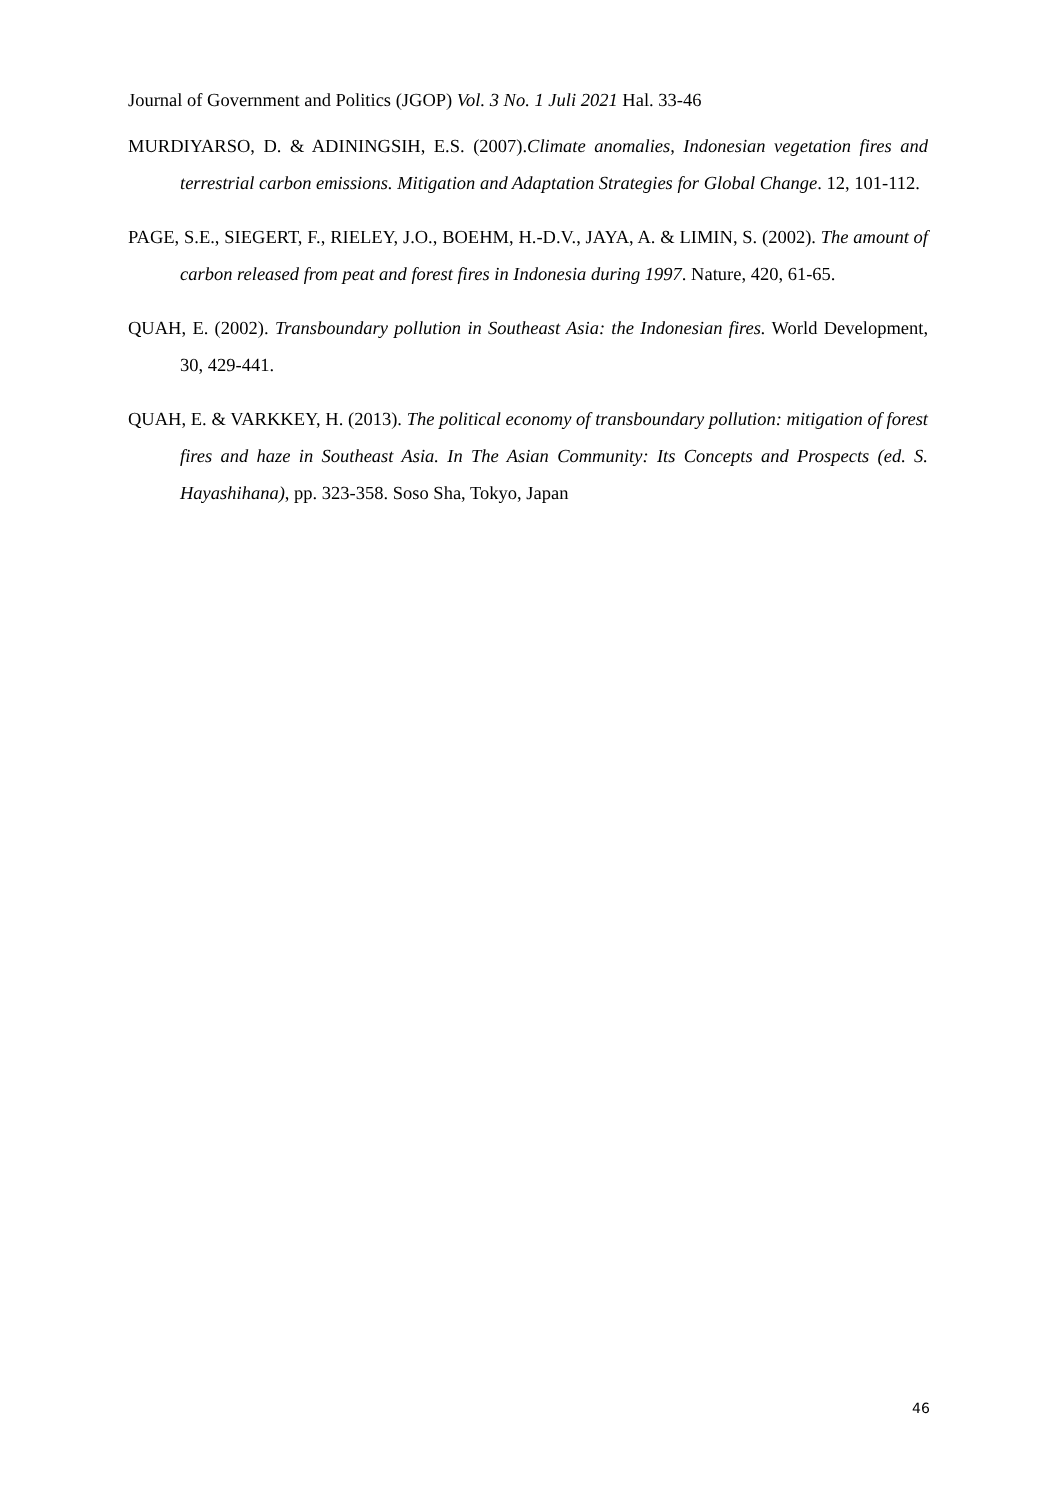Journal of Government and Politics (JGOP) Vol. 3 No. 1 Juli 2021 Hal. 33-46
MURDIYARSO, D. & ADININGSIH, E.S. (2007).Climate anomalies, Indonesian vegetation fires and terrestrial carbon emissions. Mitigation and Adaptation Strategies for Global Change. 12, 101-112.
PAGE, S.E., SIEGERT, F., RIELEY, J.O., BOEHM, H.-D.V., JAYA, A. & LIMIN, S. (2002). The amount of carbon released from peat and forest fires in Indonesia during 1997. Nature, 420, 61-65.
QUAH, E. (2002). Transboundary pollution in Southeast Asia: the Indonesian fires. World Development, 30, 429-441.
QUAH, E. & VARKKEY, H. (2013). The political economy of transboundary pollution: mitigation of forest fires and haze in Southeast Asia. In The Asian Community: Its Concepts and Prospects (ed. S. Hayashihana), pp. 323-358. Soso Sha, Tokyo, Japan
46